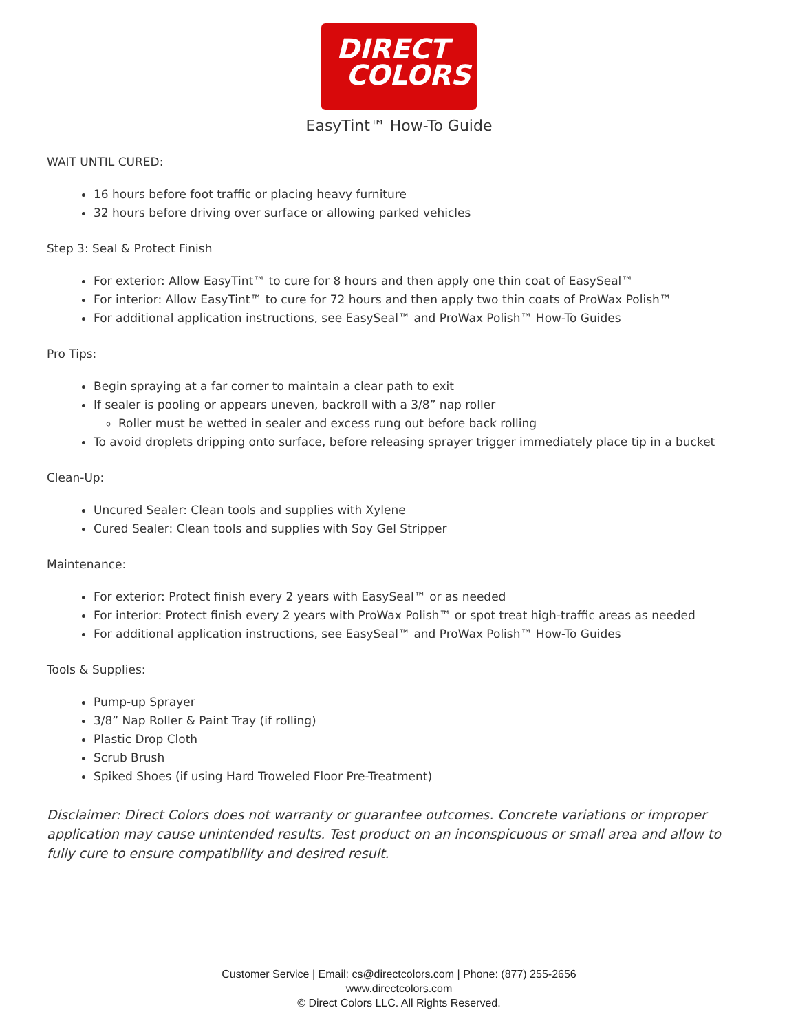DIRECT
COLORS
EasyTint™ How-To Guide
WAIT UNTIL CURED:
16 hours before foot traffic or placing heavy furniture
32 hours before driving over surface or allowing parked vehicles
Step 3: Seal & Protect Finish
For exterior: Allow EasyTint™ to cure for 8 hours and then apply one thin coat of EasySeal™
For interior: Allow EasyTint™ to cure for 72 hours and then apply two thin coats of ProWax Polish™
For additional application instructions, see EasySeal™ and ProWax Polish™ How-To Guides
Pro Tips:
Begin spraying at a far corner to maintain a clear path to exit
If sealer is pooling or appears uneven, backroll with a 3/8” nap roller
Roller must be wetted in sealer and excess rung out before back rolling
To avoid droplets dripping onto surface, before releasing sprayer trigger immediately place tip in a bucket
Clean-Up:
Uncured Sealer: Clean tools and supplies with Xylene
Cured Sealer: Clean tools and supplies with Soy Gel Stripper
Maintenance:
For exterior: Protect finish every 2 years with EasySeal™ or as needed
For interior: Protect finish every 2 years with ProWax Polish™ or spot treat high-traffic areas as needed
For additional application instructions, see EasySeal™ and ProWax Polish™ How-To Guides
Tools & Supplies:
Pump-up Sprayer
3/8” Nap Roller & Paint Tray (if rolling)
Plastic Drop Cloth
Scrub Brush
Spiked Shoes (if using Hard Troweled Floor Pre-Treatment)
Disclaimer: Direct Colors does not warranty or guarantee outcomes. Concrete variations or improper application may cause unintended results. Test product on an inconspicuous or small area and allow to fully cure to ensure compatibility and desired result.
Customer Service | Email: cs@directcolors.com | Phone: (877) 255-2656
www.directcolors.com
© Direct Colors LLC. All Rights Reserved.